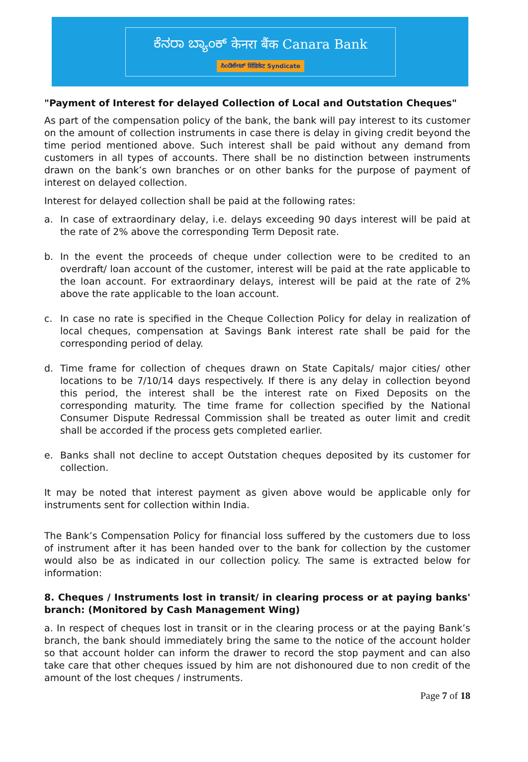ಕೆನರಾ ಬ್ಯಾಂಕ್ केनरा बैंक Canara Bank
ಸಿಂಡಿಕೇಟ್ सिंडिकेट Syndicate
"Payment of Interest for delayed Collection of Local and Outstation Cheques"
As part of the compensation policy of the bank, the bank will pay interest to its customer on the amount of collection instruments in case there is delay in giving credit beyond the time period mentioned above. Such interest shall be paid without any demand from customers in all types of accounts. There shall be no distinction between instruments drawn on the bank’s own branches or on other banks for the purpose of payment of interest on delayed collection.
Interest for delayed collection shall be paid at the following rates:
a. In case of extraordinary delay, i.e. delays exceeding 90 days interest will be paid at the rate of 2% above the corresponding Term Deposit rate.
b. In the event the proceeds of cheque under collection were to be credited to an overdraft/ loan account of the customer, interest will be paid at the rate applicable to the loan account. For extraordinary delays, interest will be paid at the rate of 2% above the rate applicable to the loan account.
c. In case no rate is specified in the Cheque Collection Policy for delay in realization of local cheques, compensation at Savings Bank interest rate shall be paid for the corresponding period of delay.
d. Time frame for collection of cheques drawn on State Capitals/ major cities/ other locations to be 7/10/14 days respectively. If there is any delay in collection beyond this period, the interest shall be the interest rate on Fixed Deposits on the corresponding maturity. The time frame for collection specified by the National Consumer Dispute Redressal Commission shall be treated as outer limit and credit shall be accorded if the process gets completed earlier.
e. Banks shall not decline to accept Outstation cheques deposited by its customer for collection.
It may be noted that interest payment as given above would be applicable only for instruments sent for collection within India.
The Bank’s Compensation Policy for financial loss suffered by the customers due to loss of instrument after it has been handed over to the bank for collection by the customer would also be as indicated in our collection policy. The same is extracted below for information:
8. Cheques / Instruments lost in transit/ in clearing process or at paying banks' branch: (Monitored by Cash Management Wing)
a. In respect of cheques lost in transit or in the clearing process or at the paying Bank’s branch, the bank should immediately bring the same to the notice of the account holder so that account holder can inform the drawer to record the stop payment and can also take care that other cheques issued by him are not dishonoured due to non credit of the amount of the lost cheques / instruments.
Page 7 of 18